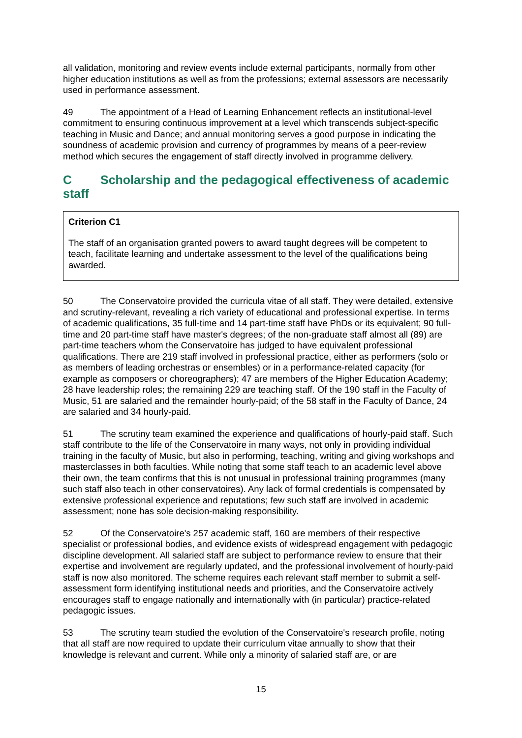all validation, monitoring and review events include external participants, normally from other higher education institutions as well as from the professions; external assessors are necessarily used in performance assessment.
49 The appointment of a Head of Learning Enhancement reflects an institutional-level commitment to ensuring continuous improvement at a level which transcends subject-specific teaching in Music and Dance; and annual monitoring serves a good purpose in indicating the soundness of academic provision and currency of programmes by means of a peer-review method which secures the engagement of staff directly involved in programme delivery.
C Scholarship and the pedagogical effectiveness of academic staff
Criterion C1
The staff of an organisation granted powers to award taught degrees will be competent to teach, facilitate learning and undertake assessment to the level of the qualifications being awarded.
50 The Conservatoire provided the curricula vitae of all staff. They were detailed, extensive and scrutiny-relevant, revealing a rich variety of educational and professional expertise. In terms of academic qualifications, 35 full-time and 14 part-time staff have PhDs or its equivalent; 90 full-time and 20 part-time staff have master's degrees; of the non-graduate staff almost all (89) are part-time teachers whom the Conservatoire has judged to have equivalent professional qualifications. There are 219 staff involved in professional practice, either as performers (solo or as members of leading orchestras or ensembles) or in a performance-related capacity (for example as composers or choreographers); 47 are members of the Higher Education Academy; 28 have leadership roles; the remaining 229 are teaching staff. Of the 190 staff in the Faculty of Music, 51 are salaried and the remainder hourly-paid; of the 58 staff in the Faculty of Dance, 24 are salaried and 34 hourly-paid.
51 The scrutiny team examined the experience and qualifications of hourly-paid staff. Such staff contribute to the life of the Conservatoire in many ways, not only in providing individual training in the faculty of Music, but also in performing, teaching, writing and giving workshops and masterclasses in both faculties. While noting that some staff teach to an academic level above their own, the team confirms that this is not unusual in professional training programmes (many such staff also teach in other conservatoires). Any lack of formal credentials is compensated by extensive professional experience and reputations; few such staff are involved in academic assessment; none has sole decision-making responsibility.
52 Of the Conservatoire's 257 academic staff, 160 are members of their respective specialist or professional bodies, and evidence exists of widespread engagement with pedagogic discipline development. All salaried staff are subject to performance review to ensure that their expertise and involvement are regularly updated, and the professional involvement of hourly-paid staff is now also monitored. The scheme requires each relevant staff member to submit a self-assessment form identifying institutional needs and priorities, and the Conservatoire actively encourages staff to engage nationally and internationally with (in particular) practice-related pedagogic issues.
53 The scrutiny team studied the evolution of the Conservatoire's research profile, noting that all staff are now required to update their curriculum vitae annually to show that their knowledge is relevant and current. While only a minority of salaried staff are, or are
15